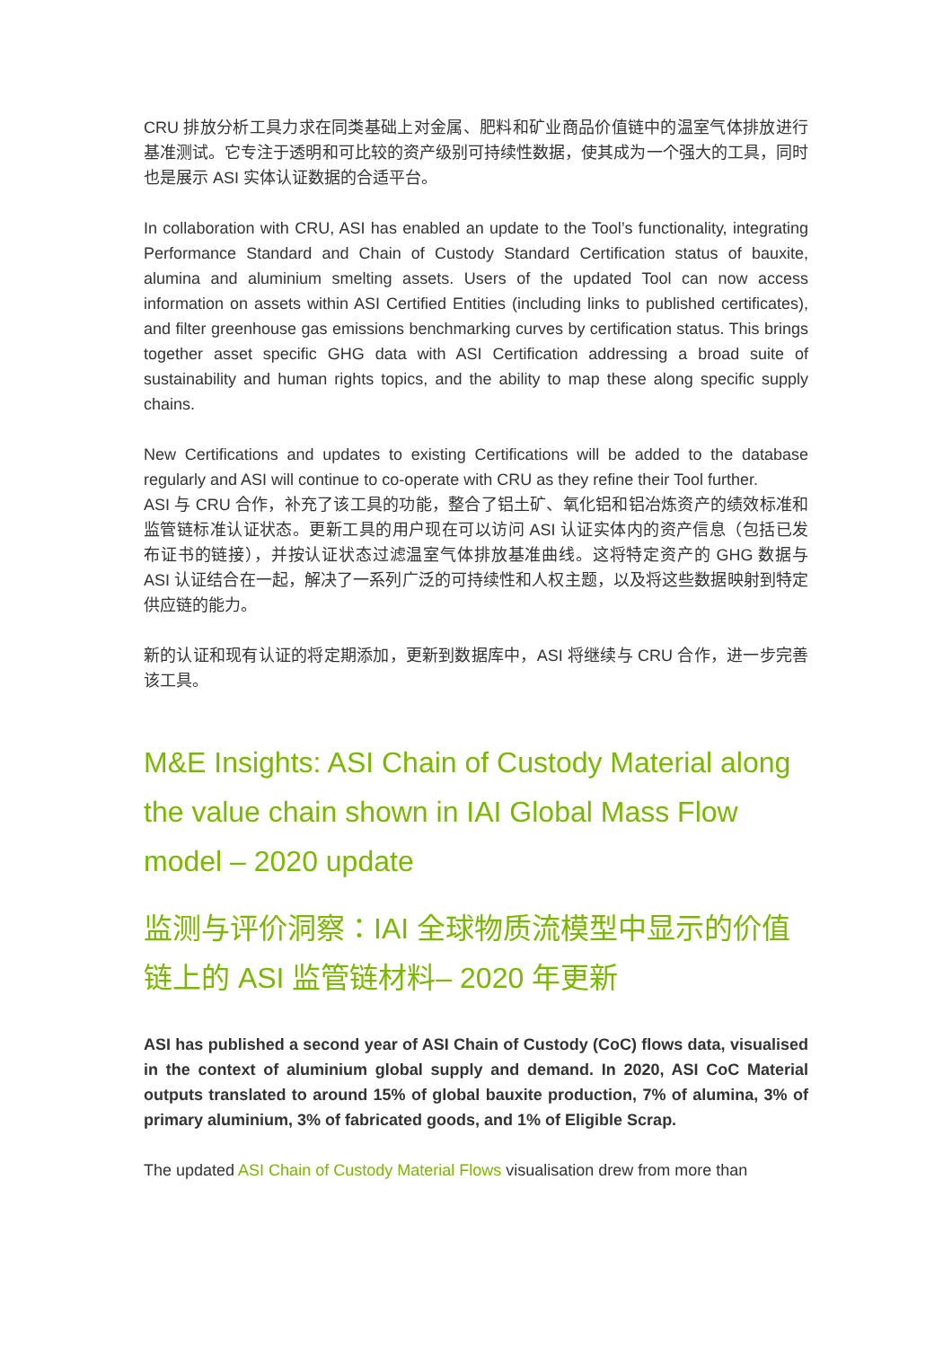CRU 排放分析工具力求在同类基础上对金属、肥料和矿业商品价值链中的温室气体排放进行基准测试。它专注于透明和可比较的资产级别可持续性数据，使其成为一个强大的工具，同时也是展示 ASI 实体认证数据的合适平台。
In collaboration with CRU, ASI has enabled an update to the Tool’s functionality, integrating Performance Standard and Chain of Custody Standard Certification status of bauxite, alumina and aluminium smelting assets. Users of the updated Tool can now access information on assets within ASI Certified Entities (including links to published certificates), and filter greenhouse gas emissions benchmarking curves by certification status. This brings together asset specific GHG data with ASI Certification addressing a broad suite of sustainability and human rights topics, and the ability to map these along specific supply chains.
New Certifications and updates to existing Certifications will be added to the database regularly and ASI will continue to co-operate with CRU as they refine their Tool further.
ASI 与 CRU 合作，补充了该工具的功能，整合了铝土矿、氧化铝和铝冶炼资产的绩效标准和监管链标准认证状态。更新工具的用户现在可以访问 ASI 认证实体内的资产信息（包括已发布证书的链接），并按认证状态过滤温室气体排放基准曲线。这将特定资产的 GHG 数据与 ASI 认证结合在一起，解决了一系列广泛的可持续性和人权主题，以及将这些数据映射到特定供应链的能力。
新的认证和现有认证的将定期添加，更新到数据库中，ASI 将继续与 CRU 合作，进一步完善该工具。
M&E Insights: ASI Chain of Custody Material along the value chain shown in IAI Global Mass Flow model – 2020 update
监测与评价洞察：IAI 全球物质流模型中显示的价值链上的 ASI 监管链材料– 2020 年更新
ASI has published a second year of ASI Chain of Custody (CoC) flows data, visualised in the context of aluminium global supply and demand. In 2020, ASI CoC Material outputs translated to around 15% of global bauxite production, 7% of alumina, 3% of primary aluminium, 3% of fabricated goods, and 1% of Eligible Scrap.
The updated ASI Chain of Custody Material Flows visualisation drew from more than